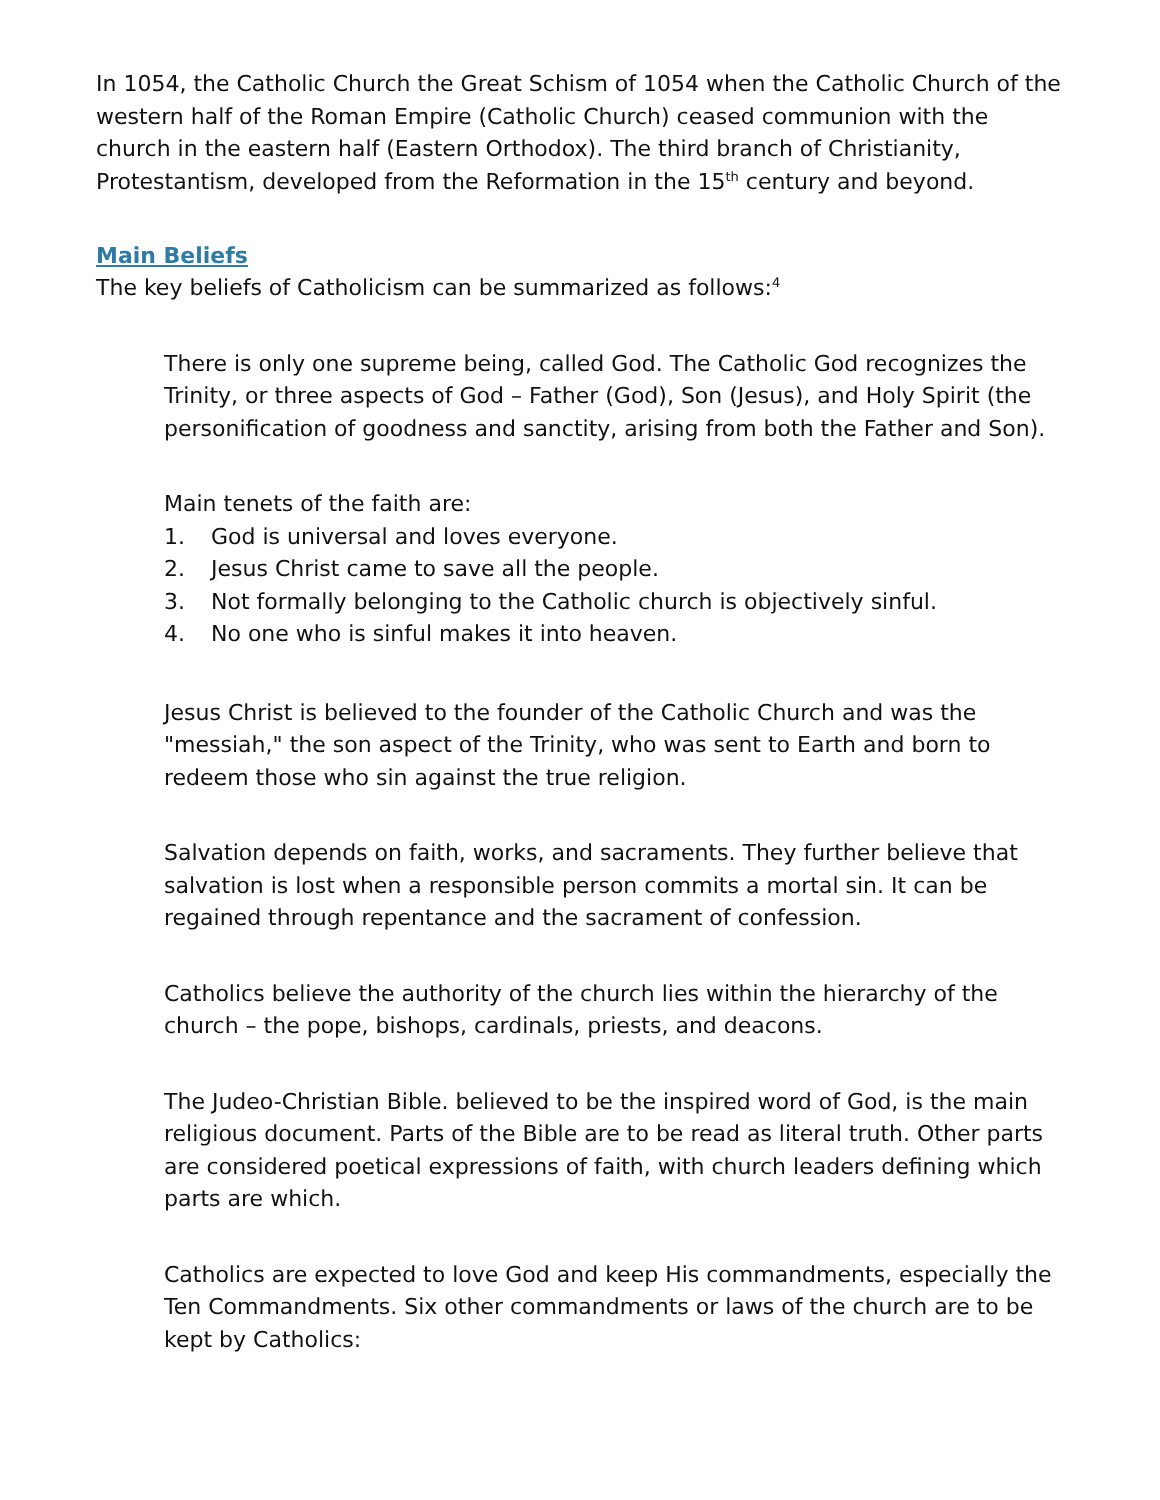In 1054, the Catholic Church the Great Schism of 1054 when the Catholic Church of the western half of the Roman Empire (Catholic Church) ceased communion with the church in the eastern half (Eastern Orthodox). The third branch of Christianity, Protestantism, developed from the Reformation in the 15<sup>th</sup> century and beyond.
Main Beliefs
The key beliefs of Catholicism can be summarized as follows:<sup>4</sup>
There is only one supreme being, called God. The Catholic God recognizes the Trinity, or three aspects of God – Father (God), Son (Jesus), and Holy Spirit (the personification of goodness and sanctity, arising from both the Father and Son).
Main tenets of the faith are:
1. God is universal and loves everyone.
2. Jesus Christ came to save all the people.
3. Not formally belonging to the Catholic church is objectively sinful.
4. No one who is sinful makes it into heaven.
Jesus Christ is believed to the founder of the Catholic Church and was the "messiah," the son aspect of the Trinity, who was sent to Earth and born to redeem those who sin against the true religion.
Salvation depends on faith, works, and sacraments. They further believe that salvation is lost when a responsible person commits a mortal sin. It can be regained through repentance and the sacrament of confession.
Catholics believe the authority of the church lies within the hierarchy of the church – the pope, bishops, cardinals, priests, and deacons.
The Judeo-Christian Bible. believed to be the inspired word of God, is the main religious document. Parts of the Bible are to be read as literal truth. Other parts are considered poetical expressions of faith, with church leaders defining which parts are which.
Catholics are expected to love God and keep His commandments, especially the Ten Commandments. Six other commandments or laws of the church are to be kept by Catholics: